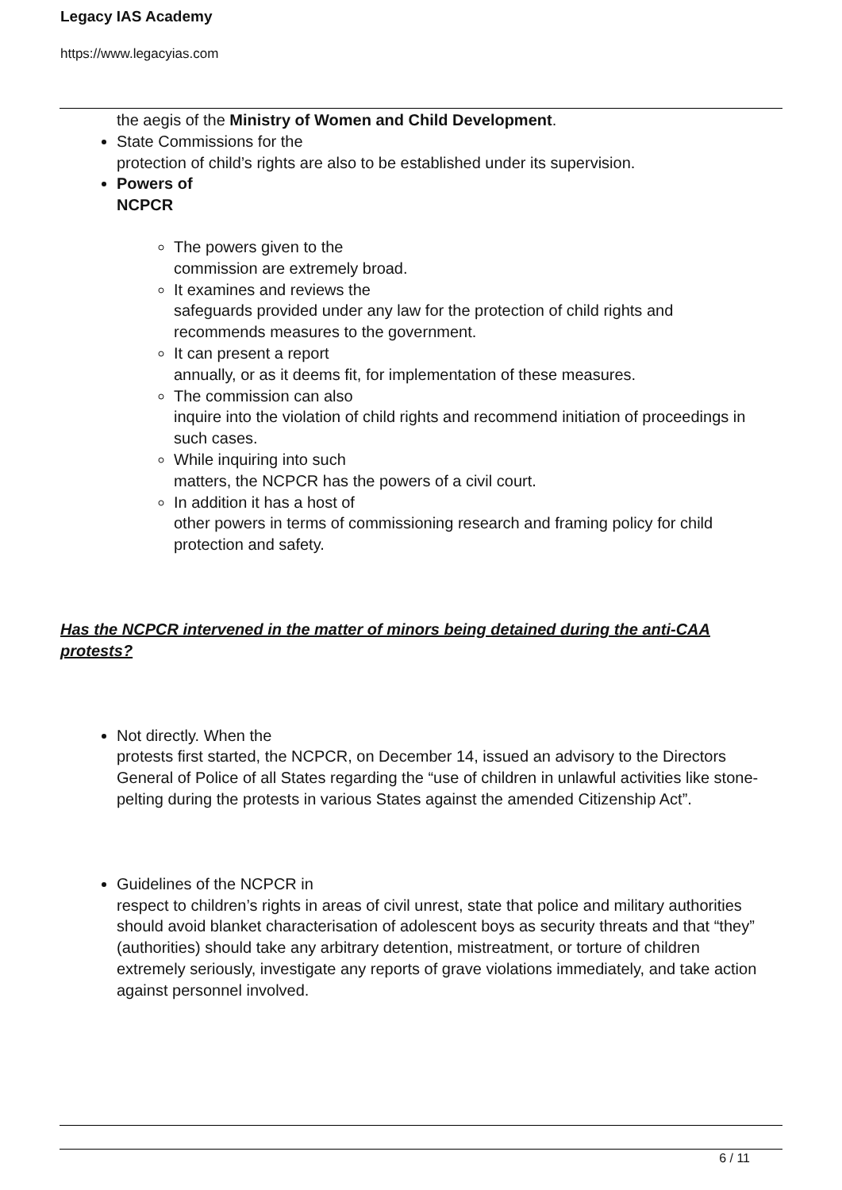Legacy IAS Academy
https://www.legacyias.com
the aegis of the Ministry of Women and Child Development.
State Commissions for the
protection of child’s rights are also to be established under its supervision.
Powers of
NCPCR
The powers given to the
commission are extremely broad.
It examines and reviews the
safeguards provided under any law for the protection of child rights and recommends measures to the government.
It can present a report
annually, or as it deems fit, for implementation of these measures.
The commission can also
inquire into the violation of child rights and recommend initiation of proceedings in such cases.
While inquiring into such
matters, the NCPCR has the powers of a civil court.
In addition it has a host of
other powers in terms of commissioning research and framing policy for child protection and safety.
Has the NCPCR intervened in the matter of minors being detained during the anti-CAA protests?
Not directly. When the
protests first started, the NCPCR, on December 14, issued an advisory to the Directors General of Police of all States regarding the “use of children in unlawful activities like stone-pelting during the protests in various States against the amended Citizenship Act”.
Guidelines of the NCPCR in
respect to children’s rights in areas of civil unrest, state that police and military authorities should avoid blanket characterisation of adolescent boys as security threats and that “they” (authorities) should take any arbitrary detention, mistreatment, or torture of children extremely seriously, investigate any reports of grave violations immediately, and take action against personnel involved.
6 / 11